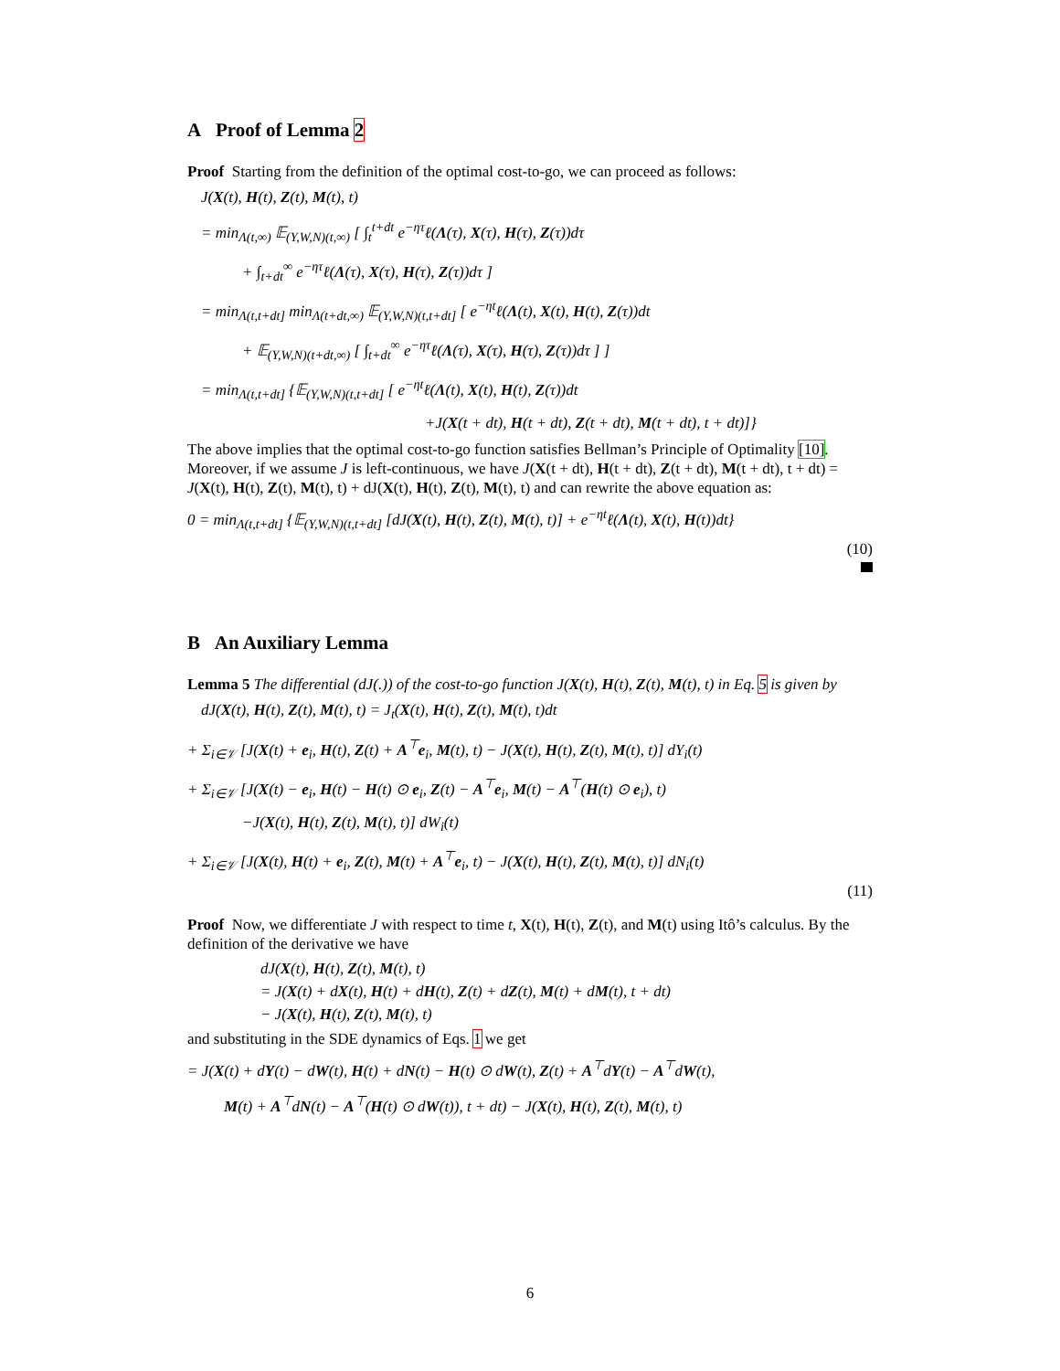A Proof of Lemma 2
Proof Starting from the definition of the optimal cost-to-go, we can proceed as follows:
J(X(t), H(t), Z(t), M(t), t)
= min<sub>Λ(t,∞)</sub> 𝔼<sub>(Y,W,N)(t,∞)</sub> [ ∫<sub>t</sub><sup>t+dt</sup> e<sup>−ητ</sup>ℓ(Λ(τ), X(τ), H(τ), Z(τ))dτ
+ ∫<sub>t+dt</sub><sup>∞</sup> e<sup>−ητ</sup>ℓ(Λ(τ), X(τ), H(τ), Z(τ))dτ ]
= min<sub>Λ(t,t+dt]</sub> min<sub>Λ(t+dt,∞)</sub> 𝔼<sub>(Y,W,N)(t,t+dt]</sub> [ e<sup>−ηt</sup>ℓ(Λ(t), X(t), H(t), Z(τ))dt
+ 𝔼<sub>(Y,W,N)(t+dt,∞)</sub> [ ∫<sub>t+dt</sub><sup>∞</sup> e<sup>−ητ</sup>ℓ(Λ(τ), X(τ), H(τ), Z(τ))dτ ] ]
= min<sub>Λ(t,t+dt]</sub> {𝔼<sub>(Y,W,N)(t,t+dt]</sub> [ e<sup>−ηt</sup>ℓ(Λ(t), X(t), H(t), Z(τ))dt
+J(X(t + dt), H(t + dt), Z(t + dt), M(t + dt), t + dt)]}
The above implies that the optimal cost-to-go function satisfies Bellman’s Principle of Optimality [10]. Moreover, if we assume J is left-continuous, we have J(X(t + dt), H(t + dt), Z(t + dt), M(t + dt), t + dt) = J(X(t), H(t), Z(t), M(t), t) + dJ(X(t), H(t), Z(t), M(t), t) and can rewrite the above equation as:
0 = min<sub>Λ(t,t+dt]</sub> {𝔼<sub>(Y,W,N)(t,t+dt]</sub> [dJ(X(t), H(t), Z(t), M(t), t)] + e<sup>−ηt</sup>ℓ(Λ(t), X(t), H(t))dt}
(10)
B An Auxiliary Lemma
Lemma 5 The differential (dJ(.)) of the cost-to-go function J(X(t), H(t), Z(t), M(t), t) in Eq. 5 is given by
dJ(X(t), H(t), Z(t), M(t), t) = J<sub>t</sub>(X(t), H(t), Z(t), M(t), t)dt
+ Σ<sub>i∈𝒱</sub> [J(X(t) + e<sub>i</sub>, H(t), Z(t) + A<sup>⊤</sup>e<sub>i</sub>, M(t), t) − J(X(t), H(t), Z(t), M(t), t)] dY<sub>i</sub>(t)
+ Σ<sub>i∈𝒱</sub> [J(X(t) − e<sub>i</sub>, H(t) − H(t) ⊙ e<sub>i</sub>, Z(t) − A<sup>⊤</sup>e<sub>i</sub>, M(t) − A<sup>⊤</sup>(H(t) ⊙ e<sub>i</sub>), t)
−J(X(t), H(t), Z(t), M(t), t)] dW<sub>i</sub>(t)
+ Σ<sub>i∈𝒱</sub> [J(X(t), H(t) + e<sub>i</sub>, Z(t), M(t) + A<sup>⊤</sup>e<sub>i</sub>, t) − J(X(t), H(t), Z(t), M(t), t)] dN<sub>i</sub>(t)
(11)
Proof Now, we differentiate J with respect to time t, X(t), H(t), Z(t), and M(t) using Itô’s calculus. By the definition of the derivative we have
dJ(X(t), H(t), Z(t), M(t), t)
= J(X(t) + dX(t), H(t) + dH(t), Z(t) + dZ(t), M(t) + dM(t), t + dt)
− J(X(t), H(t), Z(t), M(t), t)
and substituting in the SDE dynamics of Eqs. 1 we get
= J(X(t) + dY(t) − dW(t), H(t) + dN(t) − H(t) ⊙ dW(t), Z(t) + A<sup>⊤</sup>dY(t) − A<sup>⊤</sup>dW(t),
M(t) + A<sup>⊤</sup>dN(t) − A<sup>⊤</sup>(H(t) ⊙ dW(t)), t + dt) − J(X(t), H(t), Z(t), M(t), t)
6